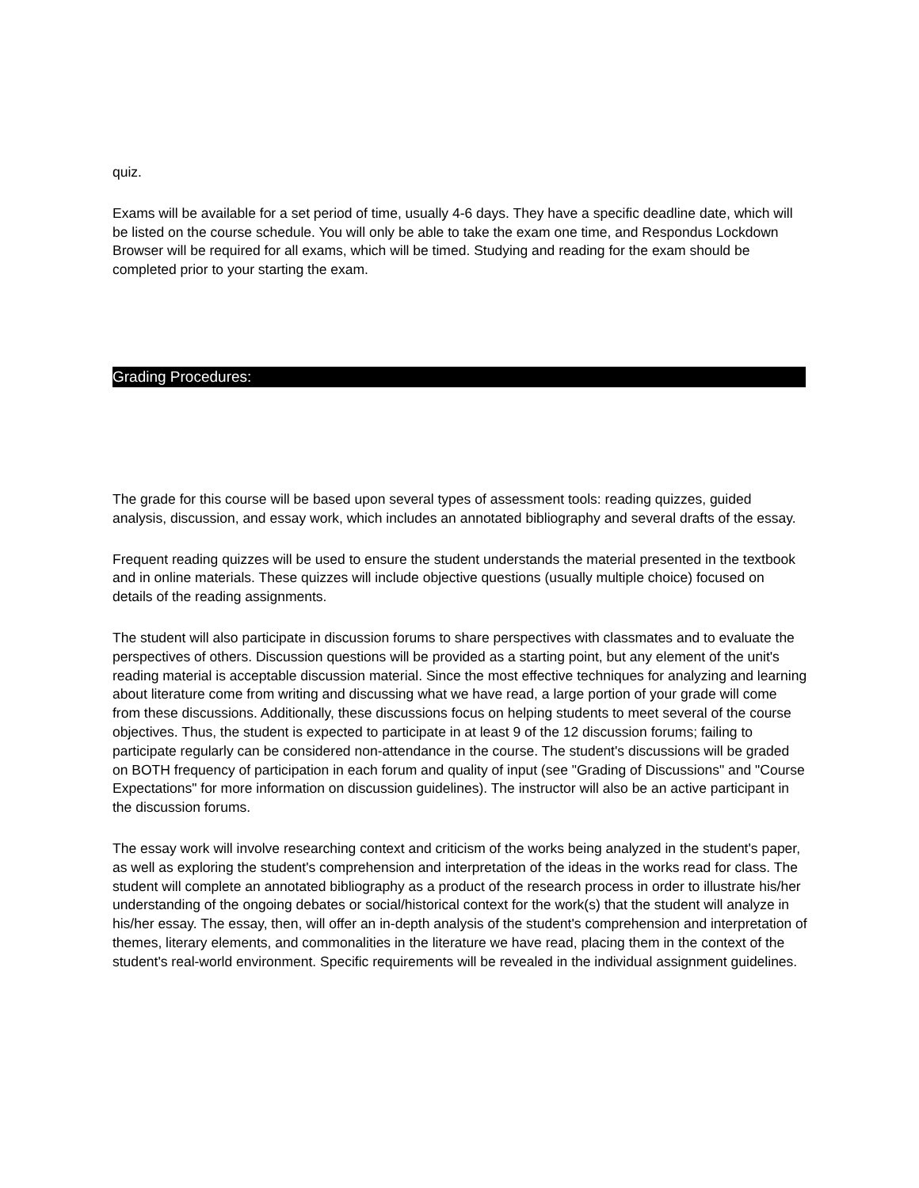quiz.
Exams will be available for a set period of time, usually 4-6 days. They have a specific deadline date, which will be listed on the course schedule. You will only be able to take the exam one time, and Respondus Lockdown Browser will be required for all exams, which will be timed. Studying and reading for the exam should be completed prior to your starting the exam.
Grading Procedures:
The grade for this course will be based upon several types of assessment tools: reading quizzes, guided analysis, discussion, and essay work, which includes an annotated bibliography and several drafts of the essay.
Frequent reading quizzes will be used to ensure the student understands the material presented in the textbook and in online materials. These quizzes will include objective questions (usually multiple choice) focused on details of the reading assignments.
The student will also participate in discussion forums to share perspectives with classmates and to evaluate the perspectives of others. Discussion questions will be provided as a starting point, but any element of the unit's reading material is acceptable discussion material. Since the most effective techniques for analyzing and learning about literature come from writing and discussing what we have read, a large portion of your grade will come from these discussions. Additionally, these discussions focus on helping students to meet several of the course objectives. Thus, the student is expected to participate in at least 9 of the 12 discussion forums; failing to participate regularly can be considered non-attendance in the course. The student's discussions will be graded on BOTH frequency of participation in each forum and quality of input (see "Grading of Discussions" and "Course Expectations" for more information on discussion guidelines). The instructor will also be an active participant in the discussion forums.
The essay work will involve researching context and criticism of the works being analyzed in the student's paper, as well as exploring the student's comprehension and interpretation of the ideas in the works read for class. The student will complete an annotated bibliography as a product of the research process in order to illustrate his/her understanding of the ongoing debates or social/historical context for the work(s) that the student will analyze in his/her essay. The essay, then, will offer an in-depth analysis of the student's comprehension and interpretation of themes, literary elements, and commonalities in the literature we have read, placing them in the context of the student's real-world environment. Specific requirements will be revealed in the individual assignment guidelines.